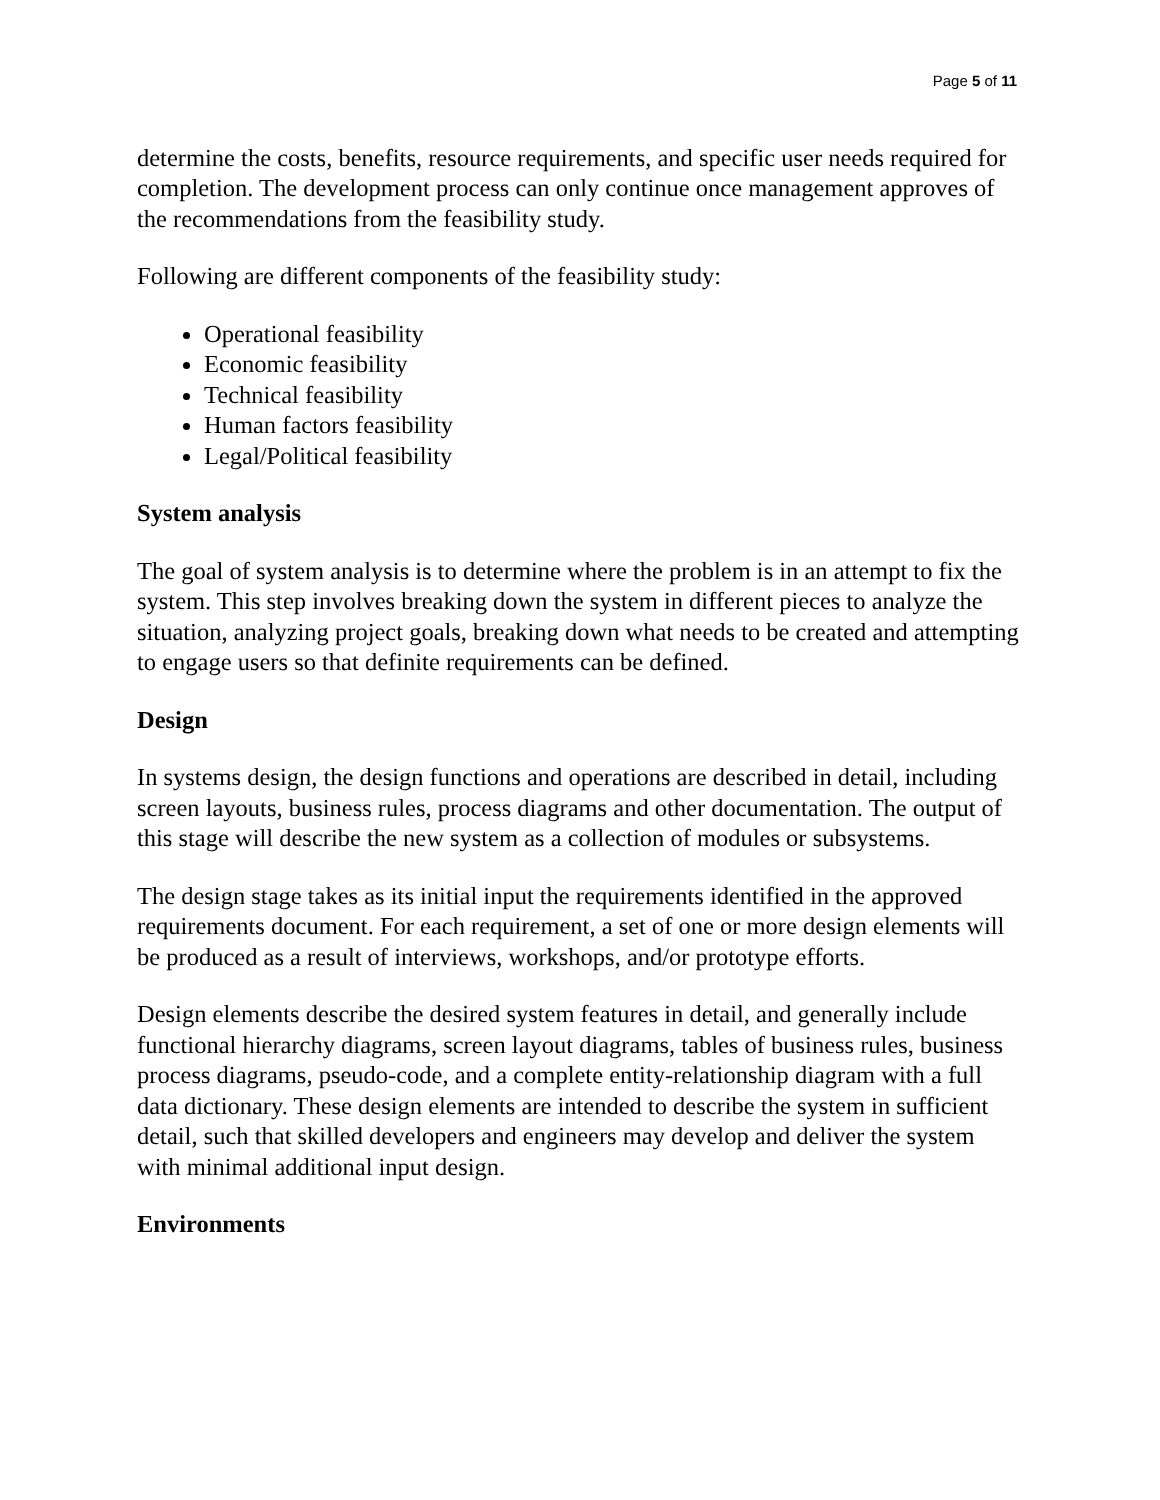Page 5 of 11
determine the costs, benefits, resource requirements, and specific user needs required for completion. The development process can only continue once management approves of the recommendations from the feasibility study.
Following are different components of the feasibility study:
Operational feasibility
Economic feasibility
Technical feasibility
Human factors feasibility
Legal/Political feasibility
System analysis
The goal of system analysis is to determine where the problem is in an attempt to fix the system. This step involves breaking down the system in different pieces to analyze the situation, analyzing project goals, breaking down what needs to be created and attempting to engage users so that definite requirements can be defined.
Design
In systems design, the design functions and operations are described in detail, including screen layouts, business rules, process diagrams and other documentation. The output of this stage will describe the new system as a collection of modules or subsystems.
The design stage takes as its initial input the requirements identified in the approved requirements document. For each requirement, a set of one or more design elements will be produced as a result of interviews, workshops, and/or prototype efforts.
Design elements describe the desired system features in detail, and generally include functional hierarchy diagrams, screen layout diagrams, tables of business rules, business process diagrams, pseudo-code, and a complete entity-relationship diagram with a full data dictionary. These design elements are intended to describe the system in sufficient detail, such that skilled developers and engineers may develop and deliver the system with minimal additional input design.
Environments